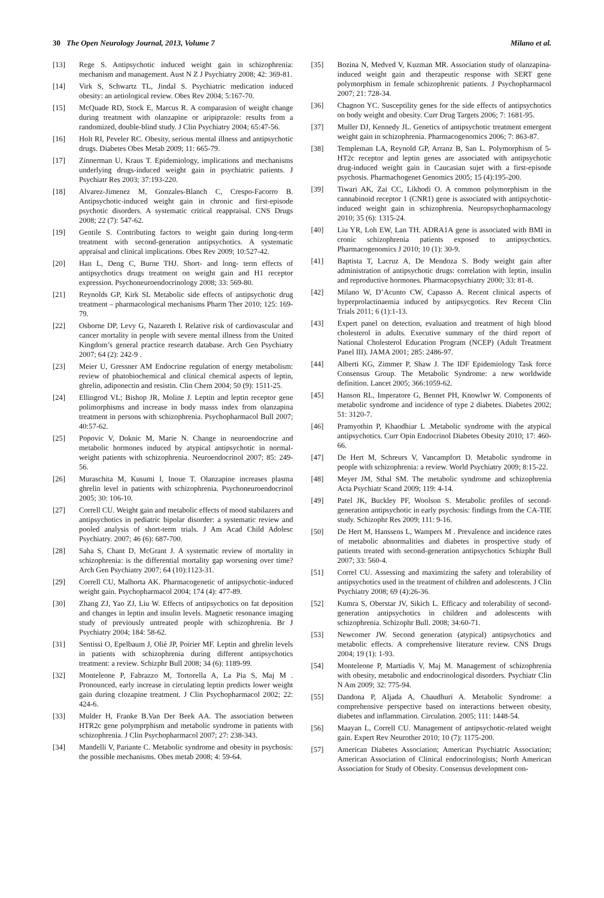30 The Open Neurology Journal, 2013, Volume 7 Milano et al.
[13] Rege S. Antipsychotic induced weight gain in schizophrenia: mechanism and management. Aust N Z J Psychiatry 2008; 42: 369-81.
[14] Virk S, Schwartz TL, Jindal S. Psychiatric medication induced obesity: an aetiological review. Obes Rev 2004; 5:167-70.
[15] McQuade RD, Stock E, Marcus R. A comparasion of weight change during treatment with olanzapine or aripiprazole: results from a randomized, double-blind study. J Clin Psychiatry 2004; 65:47-56.
[16] Holt RI, Peveler RC. Obesity, serious mental illness and antipsychotic drugs. Diabetes Obes Metab 2009; 11: 665-79.
[17] Zinnerman U, Kraus T. Epidemiology, implications and mechanisms underlying drugs-induced weight gain in psychiatric patients. J Psychiatr Res 2003; 37:193-220.
[18] Alvarez-Jimenez M, Gonzales-Blanch C, Crespo-Facorro B. Antipsychotic-induced weight gain in chronic and first-episode psychotic disorders. A systematic critical reappraisal. CNS Drugs 2008; 22 (7): 547-62.
[19] Gentile S. Contributing factors to weight gain during long-term treatment with second-generation antipsychotics. A systematic appraisal and clinical implications. Obes Rev 2009; 10:527-42.
[20] Han L, Deng C, Burne THJ. Short- and long- term effects of antipsychotics drugs treatment on weight gain and H1 receptor expression. Psychoneuroendocrinology 2008; 33: 569-80.
[21] Reynolds GP, Kirk SL Metabolic side effects of antipsychotic drug treatment – pharmacological mechanisms Pharm Ther 2010; 125: 169-79.
[22] Osborne DP, Levy G, Nazareth I. Relative risk of cardiovascular and cancer mortality in people with severe mental illness from the United Kingdom’s general practice research database. Arch Gen Psychiatry 2007; 64 (2): 242-9 .
[23] Meier U, Gressner AM Endocrine regulation of energy metabolism: review of phatobiochemical and clinical chemical aspects of leptin, ghrelin, adiponectin and resistin. Clin Chem 2004; 50 (9): 1511-25.
[24] Ellingrod VL; Bishop JR, Moline J. Leptin and leptin receptor gene polimorphisms and increase in body masss index from olanzapina treatment in persons with schizophrenia. Psychopharmacol Bull 2007; 40:57-62.
[25] Popovic V, Doknic M, Marie N. Change in neuroendocrine and metabolic hormones induced by atypical antipsychotic in normal-weight patients with schizophrenia. Neuroendocrinol 2007; 85: 249-56.
[26] Muraschita M, Kusumi I, Inoue T. Olanzapine increases plasma ghrelin level in patients with schizophrenia. Psychoneuroendocrinol 2005; 30: 106-10.
[27] Correll CU. Weight gain and metabolic effects of mood stabilazers and antipsychotics in pediatric bipolar disorder: a systematic review and pooled analysis of short-term trials. J Am Acad Child Adolesc Psychiatry. 2007; 46 (6): 687-700.
[28] Saha S, Chant D, McGrant J. A systematic review of mortality in schizophrenia: is the differential mortality gap worsening over time? Arch Gen Psychiatry 2007; 64 (10):1123-31.
[29] Correll CU, Malhorta AK. Pharmacogenetic of antipsychotic-induced weight gain. Psychopharmacol 2004; 174 (4): 477-89.
[30] Zhang ZJ, Yao ZJ, Liu W. Effects of antipsychotics on fat deposition and changes in leptin and insulin levels. Magnetic resonance imaging study of previously untreated people with schizophrenia. Br J Psychiatry 2004; 184: 58-62.
[31] Sentissi O, Epelbaum J, Oliè JP, Poirier MF. Leptin and ghrelin levels in patients with schizophrenia during different antipsychotics treatment: a review. Schizphr Bull 2008; 34 (6): 1189-99.
[32] Monteleone P, Fabrazzo M, Tortorella A, La Pia S, Maj M . Pronounced, early increase in circulating leptin predicts lower weight gain during clozapine treatment. J Clin Psychopharmacol 2002; 22: 424-6.
[33] Mulder H, Franke B.Van Der Beek AA. The association between HTR2c gene polymprphism and metabolic syndrome in patients with schizophrenia. J Clin Psychopharmacol 2007; 27: 238-343.
[34] Mandelli V, Pariante C. Metabolic syndrome and obesity in psychosis: the possible mechanisms. Obes metab 2008; 4: 59-64.
[35] Bozina N, Medved V, Kuzman MR. Association study of olanzapina-induced weight gain and therapeutic response with SERT gene polymorphism in female schizophrenic patients. J Psychopharmacol 2007; 21: 728-34.
[36] Chagnon YC. Susceptility genes for the side effects of antipsychotics on body weight and obesity. Curr Drug Targets 2006; 7: 1681-95.
[37] Muller DJ, Kennedy JL. Genetics of antipsychotic treatment emergent weight gain in schizophrenia. Pharmacogenomics 2006; 7: 863-87.
[38] Templeman LA, Reynold GP, Arranz B, San L. Polymorphism of 5-HT2c receptor and leptin genes are associated with antipsychotic drug-induced weight gain in Caucasian sujet with a first-episode psychosis. Pharmachogenet Genomics 2005; 15 (4):195-200.
[39] Tiwari AK, Zai CC, Likhodi O. A common polymorphism in the cannabinoid receptor 1 (CNR1) gene is associated with antipsychotic-induced weight gain in schizophrenia. Neuropsychopharmacology 2010; 35 (6): 1315-24.
[40] Liu YR, Loh EW, Lan TH. ADRA1A gene is associated with BMI in cronic schizophrenia patients exposed to antipsychotics. Pharmacogenomics J 2010; 10 (1): 30-9.
[41] Baptista T, Lacruz A, De Mendoza S. Body weight gain after administration of antipsychotic drugs: correlation with leptin, insulin and reproductive hormones. Pharmacopsychiatry 2000; 33: 81-8.
[42] Milano W, D’Acunto CW, Capasso A. Recent clinical aspects of hyperprolactinaemia induced by antipsycgotics. Rev Recent Clin Trials 2011; 6 (1):1-13.
[43] Expert panel on detection, evaluation and treatment of high blood cholesterol in adults. Executive summary of the third report of National Cholesterol Education Program (NCEP) (Adult Treatment Panel III). JAMA 2001; 285: 2486-97.
[44] Alberti KG, Zimmer P, Shaw J. The IDF Epidemiology Task force Consensus Group. The Metabolic Syndrome: a new worldwide definition. Lancet 2005; 366:1059-62.
[45] Hanson RL, Imperatore G, Bennet PH, Knowlwr W. Components of metabolic syndrome and incidence of type 2 diabetes. Diabetes 2002; 51: 3120-7.
[46] Pramyothin P, Khaodhiar L .Metabolic syndrome with the atypical antipsychotics. Curr Opin Endocrinol Diabetes Obesity 2010; 17: 460-66.
[47] De Hert M, Schreurs V, Vancampfort D. Metabolic syndrome in people with schizophrenia: a review. World Psychiatry 2009; 8:15-22.
[48] Meyer JM, Sthal SM. The metabolic syndrome and schizophrenia Acta Psychiatr Scand 2009; 119: 4-14.
[49] Patel JK, Buckley PF, Woolson S. Metabolic profiles of second-generation antipsychotic in early psychosis: findings from the CA-TIE study. Schizophr Res 2009; 111: 9-16.
[50] De Hert M, Hanssens L, Wampers M . Prevalence and incidence rates of metabolic abnormalities and diabetes in prospective study of patients treated with second-generation antipsychotics Schizphr Bull 2007; 33: 560-4.
[51] Correl CU. Assessing and maximizing the safety and tolerability of antipsychotics used in the treatment of children and adolescents. J Clin Psychiatry 2008; 69 (4):26-36.
[52] Kumra S, Oberstar JV, Sikich L. Efficacy and tolerability of second-generation antipsychotics in children and adolescents with schizophrenia. Schizophr Bull. 2008; 34:60-71.
[53] Newcomer JW. Second generation (atypical) antipsychotics and metabolic effects. A comprehensive literature review. CNS Drugs 2004; 19 (1): 1-93.
[54] Monteleone P, Martiadis V, Maj M. Management of schizophrenia with obesity, metabolic and endocrinological disorders. Psychiatr Clin N Am 2009; 32: 775-94.
[55] Dandona P, Aljada A, Chaudhuri A. Metabolic Syndrome: a comprehensive perspective based on interactions between obesity, diabetes and inflammation. Circulation. 2005; 111: 1448-54.
[56] Maayan L, Correll CU. Management of antipsychotic-related weight gain. Expert Rev Neurother 2010; 10 (7): 1175-200.
[57] American Diabetes Association; American Psychiatric Association; American Association of Clinical endocrinologists; North American Association for Study of Obesity. Consensus development con-